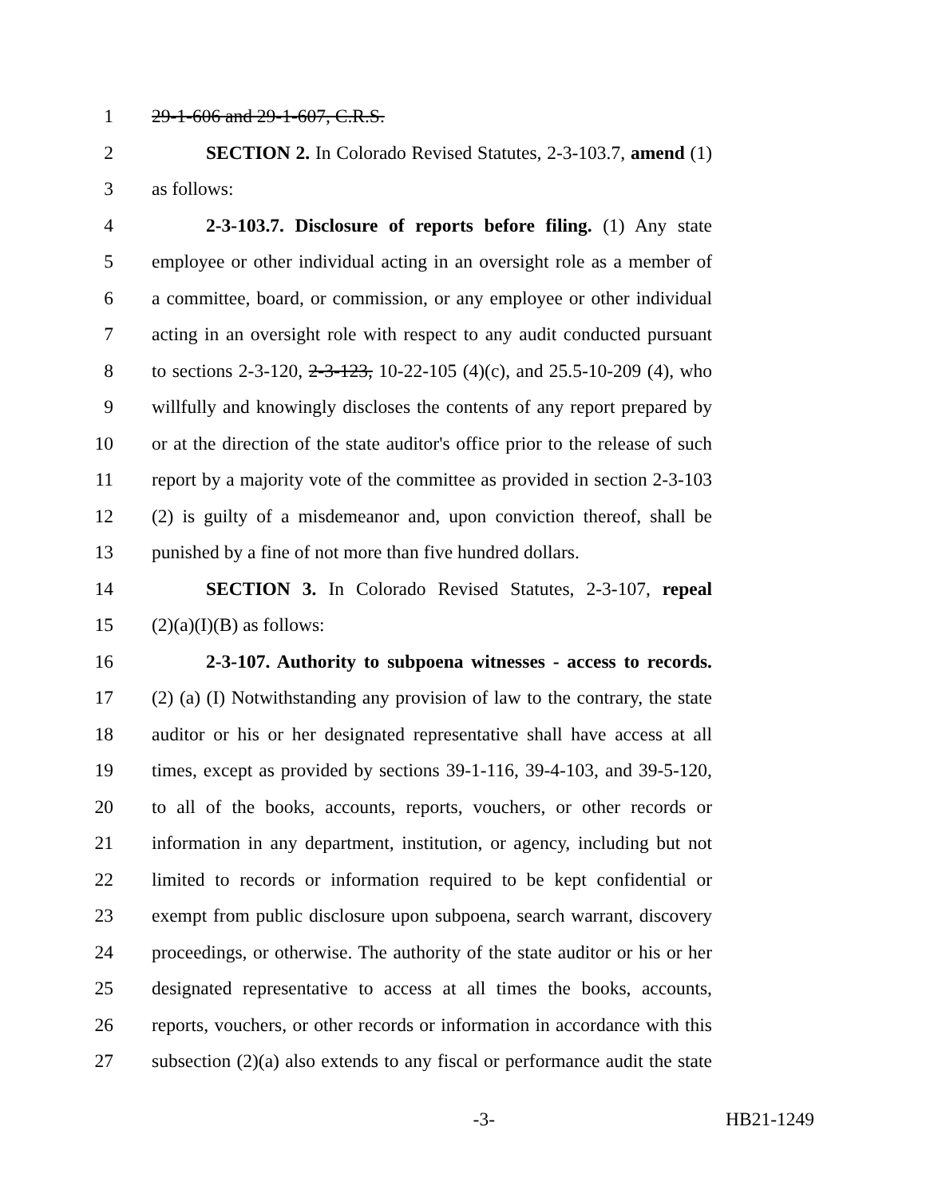1 29-1-606 and 29-1-607, C.R.S.
2 SECTION 2. In Colorado Revised Statutes, 2-3-103.7, amend (1)
3 as follows:
4 2-3-103.7. Disclosure of reports before filing. (1) Any state
5 employee or other individual acting in an oversight role as a member of
6 a committee, board, or commission, or any employee or other individual
7 acting in an oversight role with respect to any audit conducted pursuant
8 to sections 2-3-120, 2-3-123, 10-22-105 (4)(c), and 25.5-10-209 (4), who
9 willfully and knowingly discloses the contents of any report prepared by
10 or at the direction of the state auditor's office prior to the release of such
11 report by a majority vote of the committee as provided in section 2-3-103
12 (2) is guilty of a misdemeanor and, upon conviction thereof, shall be
13 punished by a fine of not more than five hundred dollars.
14 SECTION 3. In Colorado Revised Statutes, 2-3-107, repeal
15 (2)(a)(I)(B) as follows:
16 2-3-107. Authority to subpoena witnesses - access to records.
17 (2) (a) (I) Notwithstanding any provision of law to the contrary, the state
18 auditor or his or her designated representative shall have access at all
19 times, except as provided by sections 39-1-116, 39-4-103, and 39-5-120,
20 to all of the books, accounts, reports, vouchers, or other records or
21 information in any department, institution, or agency, including but not
22 limited to records or information required to be kept confidential or
23 exempt from public disclosure upon subpoena, search warrant, discovery
24 proceedings, or otherwise. The authority of the state auditor or his or her
25 designated representative to access at all times the books, accounts,
26 reports, vouchers, or other records or information in accordance with this
27 subsection (2)(a) also extends to any fiscal or performance audit the state
-3- HB21-1249